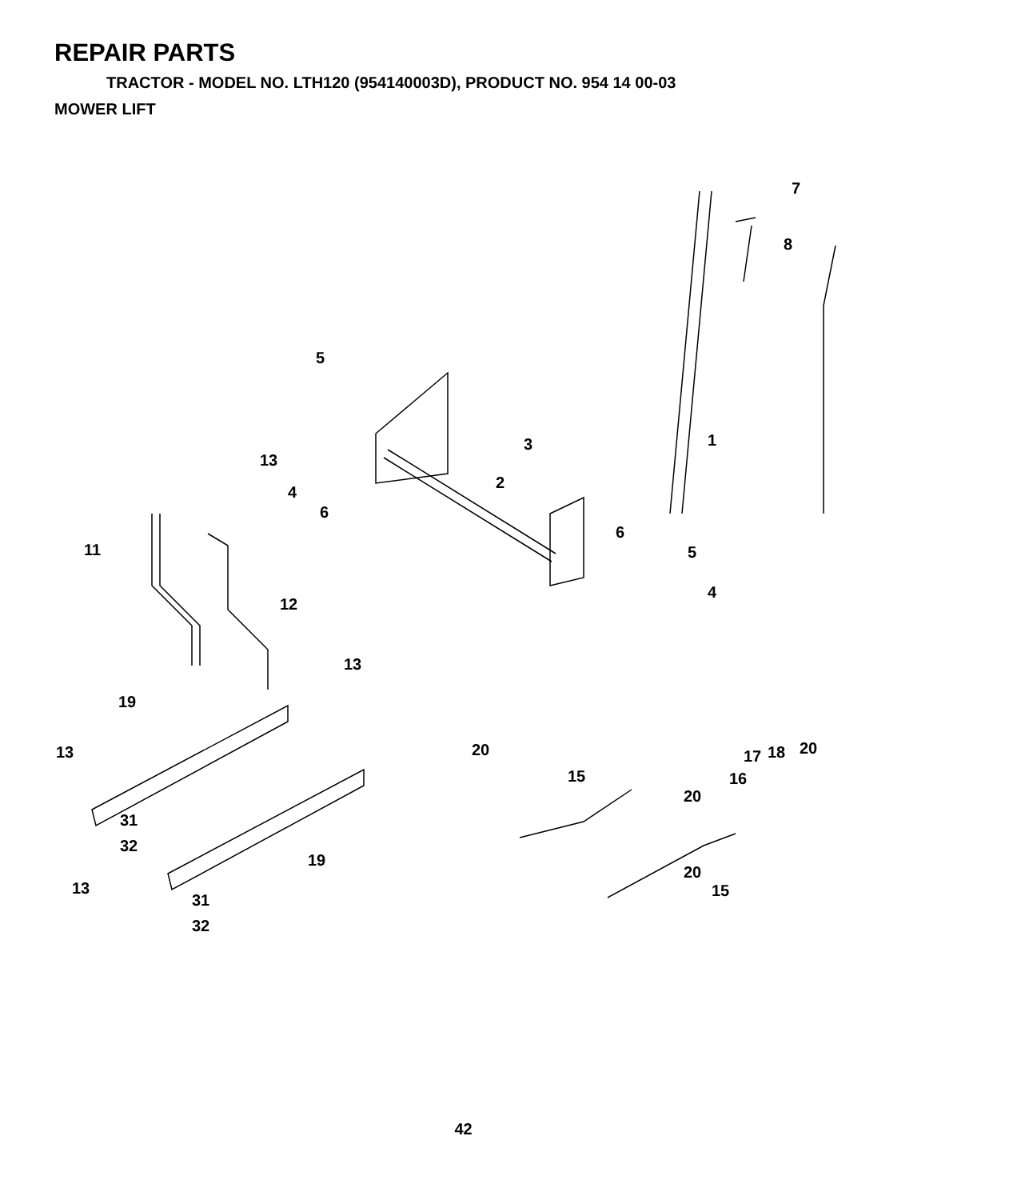REPAIR PARTS
TRACTOR - MODEL NO. LTH120 (954140003D), PRODUCT NO. 954 14 00-03
MOWER LIFT
7
8
1
5
4
6
13
3
2
11
12
6
5
4
13
19
13
20
15
20
16
17
18
20
31
32
19
20
15
13
31
32
42